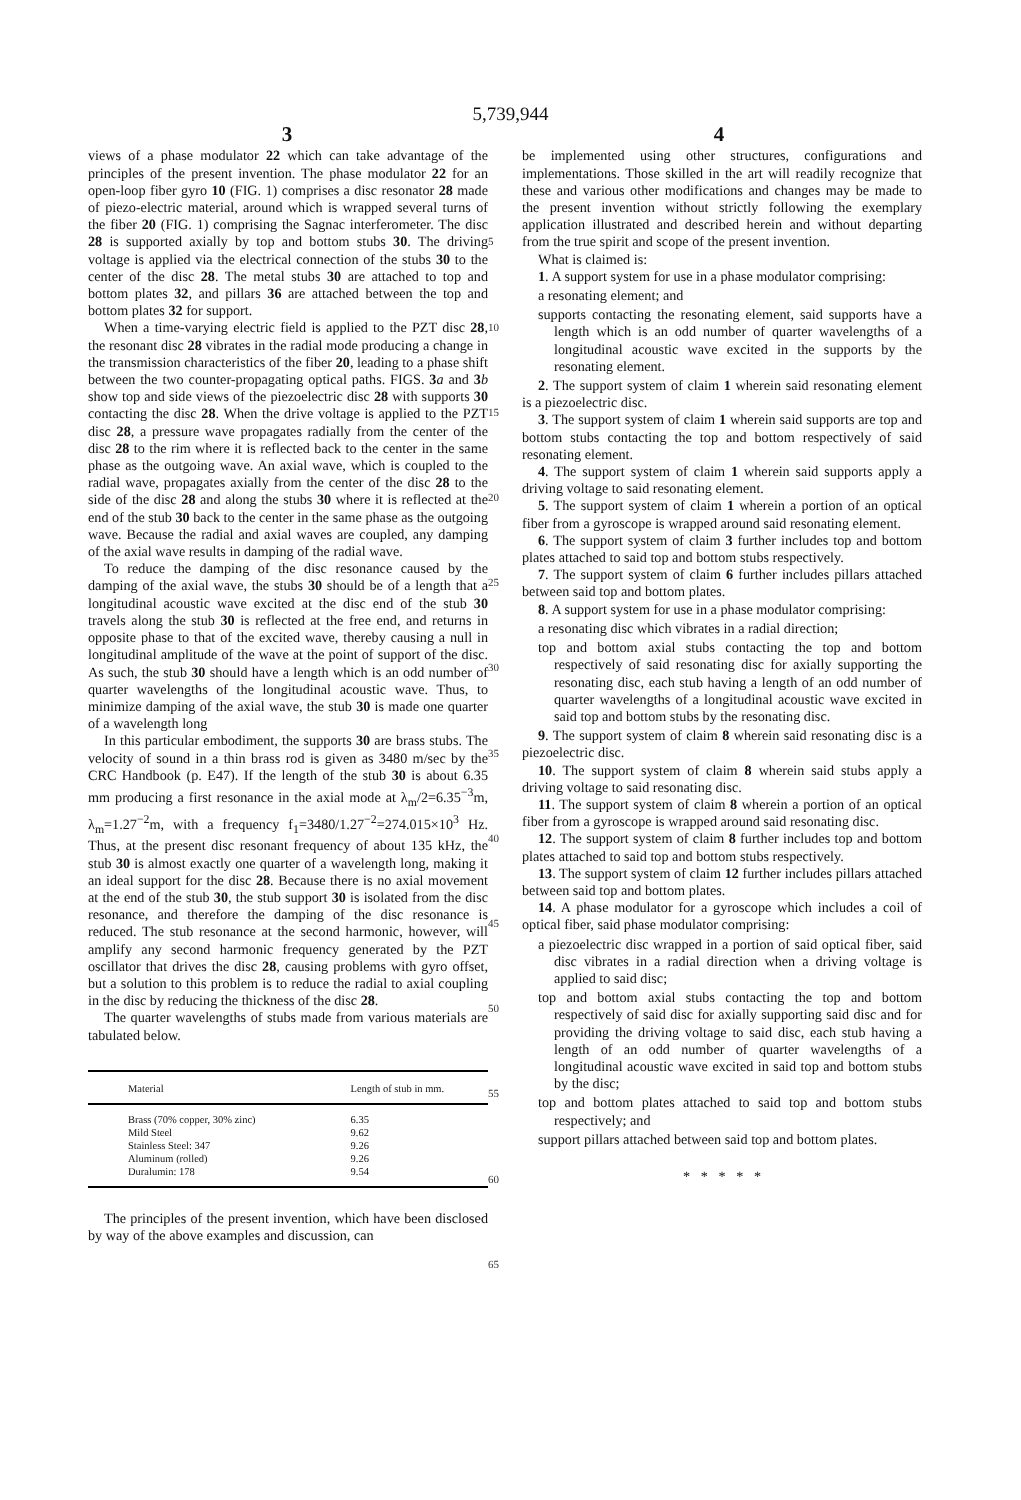5,739,944
3 4
views of a phase modulator 22 which can take advantage of the principles of the present invention. The phase modulator 22 for an open-loop fiber gyro 10 (FIG. 1) comprises a disc resonator 28 made of piezo-electric material, around which is wrapped several turns of the fiber 20 (FIG. 1) comprising the Sagnac interferometer. The disc 28 is supported axially by top and bottom stubs 30. The driving voltage is applied via the electrical connection of the stubs 30 to the center of the disc 28. The metal stubs 30 are attached to top and bottom plates 32, and pillars 36 are attached between the top and bottom plates 32 for support.
When a time-varying electric field is applied to the PZT disc 28, the resonant disc 28 vibrates in the radial mode producing a change in the transmission characteristics of the fiber 20, leading to a phase shift between the two counter-propagating optical paths. FIGS. 3 a and 3 b show top and side views of the piezoelectric disc 28 with supports 30 contacting the disc 28. When the drive voltage is applied to the PZT disc 28, a pressure wave propagates radially from the center of the disc 28 to the rim where it is reflected back to the center in the same phase as the outgoing wave. An axial wave, which is coupled to the radial wave, propagates axially from the center of the disc 28 to the side of the disc 28 and along the stubs 30 where it is reflected at the end of the stub 30 back to the center in the same phase as the outgoing wave. Because the radial and axial waves are coupled, any damping of the axial wave results in damping of the radial wave.
To reduce the damping of the disc resonance caused by the damping of the axial wave, the stubs 30 should be of a length that a longitudinal acoustic wave excited at the disc end of the stub 30 travels along the stub 30 is reflected at the free end, and returns in opposite phase to that of the excited wave, thereby causing a null in longitudinal amplitude of the wave at the point of support of the disc. As such, the stub 30 should have a length which is an odd number of quarter wavelengths of the longitudinal acoustic wave. Thus, to minimize damping of the axial wave, the stub 30 is made one quarter of a wavelength long
In this particular embodiment, the supports 30 are brass stubs. The velocity of sound in a thin brass rod is given as 3480 m/sec by the CRC Handbook (p. E47). If the length of the stub 30 is about 6.35 mm producing a first resonance in the axial mode at λ<sub>m</sub>/2=6.35<sup>−3</sup>m, λ<sub>m</sub>=1.27<sup>−2</sup>m, with a frequency f<sub>1</sub>=3480/1.27<sup>−2</sup>=274.015×10<sup>3</sup> Hz. Thus, at the present disc resonant frequency of about 135 kHz, the stub 30 is almost exactly one quarter of a wavelength long, making it an ideal support for the disc 28. Because there is no axial movement at the end of the stub 30, the stub support 30 is isolated from the disc resonance, and therefore the damping of the disc resonance is reduced. The stub resonance at the second harmonic, however, will amplify any second harmonic frequency generated by the PZT oscillator that drives the disc 28, causing problems with gyro offset, but a solution to this problem is to reduce the radial to axial coupling in the disc by reducing the thickness of the disc 28.
The quarter wavelengths of stubs made from various materials are tabulated below.
| Material | Length of stub in mm. |
| --- | --- |
| Brass (70% copper, 30% zinc) | 6.35 |
| Mild Steel | 9.62 |
| Stainless Steel: 347 | 9.26 |
| Aluminum (rolled) | 9.26 |
| Duralumin: 178 | 9.54 |
The principles of the present invention, which have been disclosed by way of the above examples and discussion, can
5
10
15
20
25
30
35
40
45
50
55
60
65
be implemented using other structures, configurations and implementations. Those skilled in the art will readily recognize that these and various other modifications and changes may be made to the present invention without strictly following the exemplary application illustrated and described herein and without departing from the true spirit and scope of the present invention.
What is claimed is:
1. A support system for use in a phase modulator comprising:
a resonating element; and
supports contacting the resonating element, said supports have a length which is an odd number of quarter wavelengths of a longitudinal acoustic wave excited in the supports by the resonating element.
2. The support system of claim 1 wherein said resonating element is a piezoelectric disc.
3. The support system of claim 1 wherein said supports are top and bottom stubs contacting the top and bottom respectively of said resonating element.
4. The support system of claim 1 wherein said supports apply a driving voltage to said resonating element.
5. The support system of claim 1 wherein a portion of an optical fiber from a gyroscope is wrapped around said resonating element.
6. The support system of claim 3 further includes top and bottom plates attached to said top and bottom stubs respectively.
7. The support system of claim 6 further includes pillars attached between said top and bottom plates.
8. A support system for use in a phase modulator comprising:
a resonating disc which vibrates in a radial direction;
top and bottom axial stubs contacting the top and bottom respectively of said resonating disc for axially supporting the resonating disc, each stub having a length of an odd number of quarter wavelengths of a longitudinal acoustic wave excited in said top and bottom stubs by the resonating disc.
9. The support system of claim 8 wherein said resonating disc is a piezoelectric disc.
10. The support system of claim 8 wherein said stubs apply a driving voltage to said resonating disc.
11. The support system of claim 8 wherein a portion of an optical fiber from a gyroscope is wrapped around said resonating disc.
12. The support system of claim 8 further includes top and bottom plates attached to said top and bottom stubs respectively.
13. The support system of claim 12 further includes pillars attached between said top and bottom plates.
14. A phase modulator for a gyroscope which includes a coil of optical fiber, said phase modulator comprising:
a piezoelectric disc wrapped in a portion of said optical fiber, said disc vibrates in a radial direction when a driving voltage is applied to said disc;
top and bottom axial stubs contacting the top and bottom respectively of said disc for axially supporting said disc and for providing the driving voltage to said disc, each stub having a length of an odd number of quarter wavelengths of a longitudinal acoustic wave excited in said top and bottom stubs by the disc;
top and bottom plates attached to said top and bottom stubs respectively; and
support pillars attached between said top and bottom plates.
* * * * *